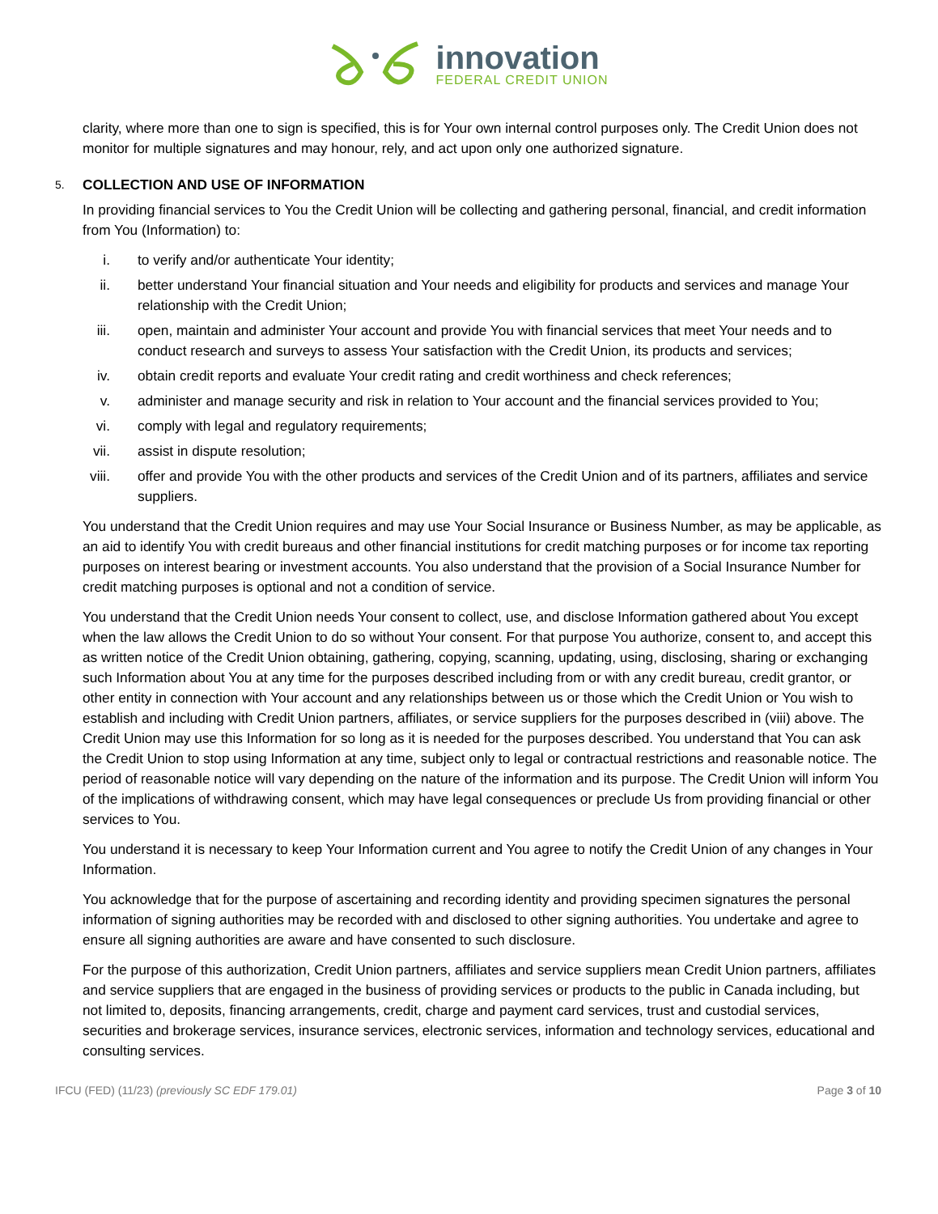innovation
FEDERAL CREDIT UNION
clarity, where more than one to sign is specified, this is for Your own internal control purposes only. The Credit Union does not monitor for multiple signatures and may honour, rely, and act upon only one authorized signature.
5. COLLECTION AND USE OF INFORMATION
In providing financial services to You the Credit Union will be collecting and gathering personal, financial, and credit information from You (Information) to:
i. to verify and/or authenticate Your identity;
ii. better understand Your financial situation and Your needs and eligibility for products and services and manage Your relationship with the Credit Union;
iii. open, maintain and administer Your account and provide You with financial services that meet Your needs and to conduct research and surveys to assess Your satisfaction with the Credit Union, its products and services;
iv. obtain credit reports and evaluate Your credit rating and credit worthiness and check references;
v. administer and manage security and risk in relation to Your account and the financial services provided to You;
vi. comply with legal and regulatory requirements;
vii. assist in dispute resolution;
viii. offer and provide You with the other products and services of the Credit Union and of its partners, affiliates and service suppliers.
You understand that the Credit Union requires and may use Your Social Insurance or Business Number, as may be applicable, as an aid to identify You with credit bureaus and other financial institutions for credit matching purposes or for income tax reporting purposes on interest bearing or investment accounts. You also understand that the provision of a Social Insurance Number for credit matching purposes is optional and not a condition of service.
You understand that the Credit Union needs Your consent to collect, use, and disclose Information gathered about You except when the law allows the Credit Union to do so without Your consent. For that purpose You authorize, consent to, and accept this as written notice of the Credit Union obtaining, gathering, copying, scanning, updating, using, disclosing, sharing or exchanging such Information about You at any time for the purposes described including from or with any credit bureau, credit grantor, or other entity in connection with Your account and any relationships between us or those which the Credit Union or You wish to establish and including with Credit Union partners, affiliates, or service suppliers for the purposes described in (viii) above. The Credit Union may use this Information for so long as it is needed for the purposes described. You understand that You can ask the Credit Union to stop using Information at any time, subject only to legal or contractual restrictions and reasonable notice. The period of reasonable notice will vary depending on the nature of the information and its purpose. The Credit Union will inform You of the implications of withdrawing consent, which may have legal consequences or preclude Us from providing financial or other services to You.
You understand it is necessary to keep Your Information current and You agree to notify the Credit Union of any changes in Your Information.
You acknowledge that for the purpose of ascertaining and recording identity and providing specimen signatures the personal information of signing authorities may be recorded with and disclosed to other signing authorities. You undertake and agree to ensure all signing authorities are aware and have consented to such disclosure.
For the purpose of this authorization, Credit Union partners, affiliates and service suppliers mean Credit Union partners, affiliates and service suppliers that are engaged in the business of providing services or products to the public in Canada including, but not limited to, deposits, financing arrangements, credit, charge and payment card services, trust and custodial services, securities and brokerage services, insurance services, electronic services, information and technology services, educational and consulting services.
IFCU (FED) (11/23) (previously SC EDF 179.01) Page 3 of 10